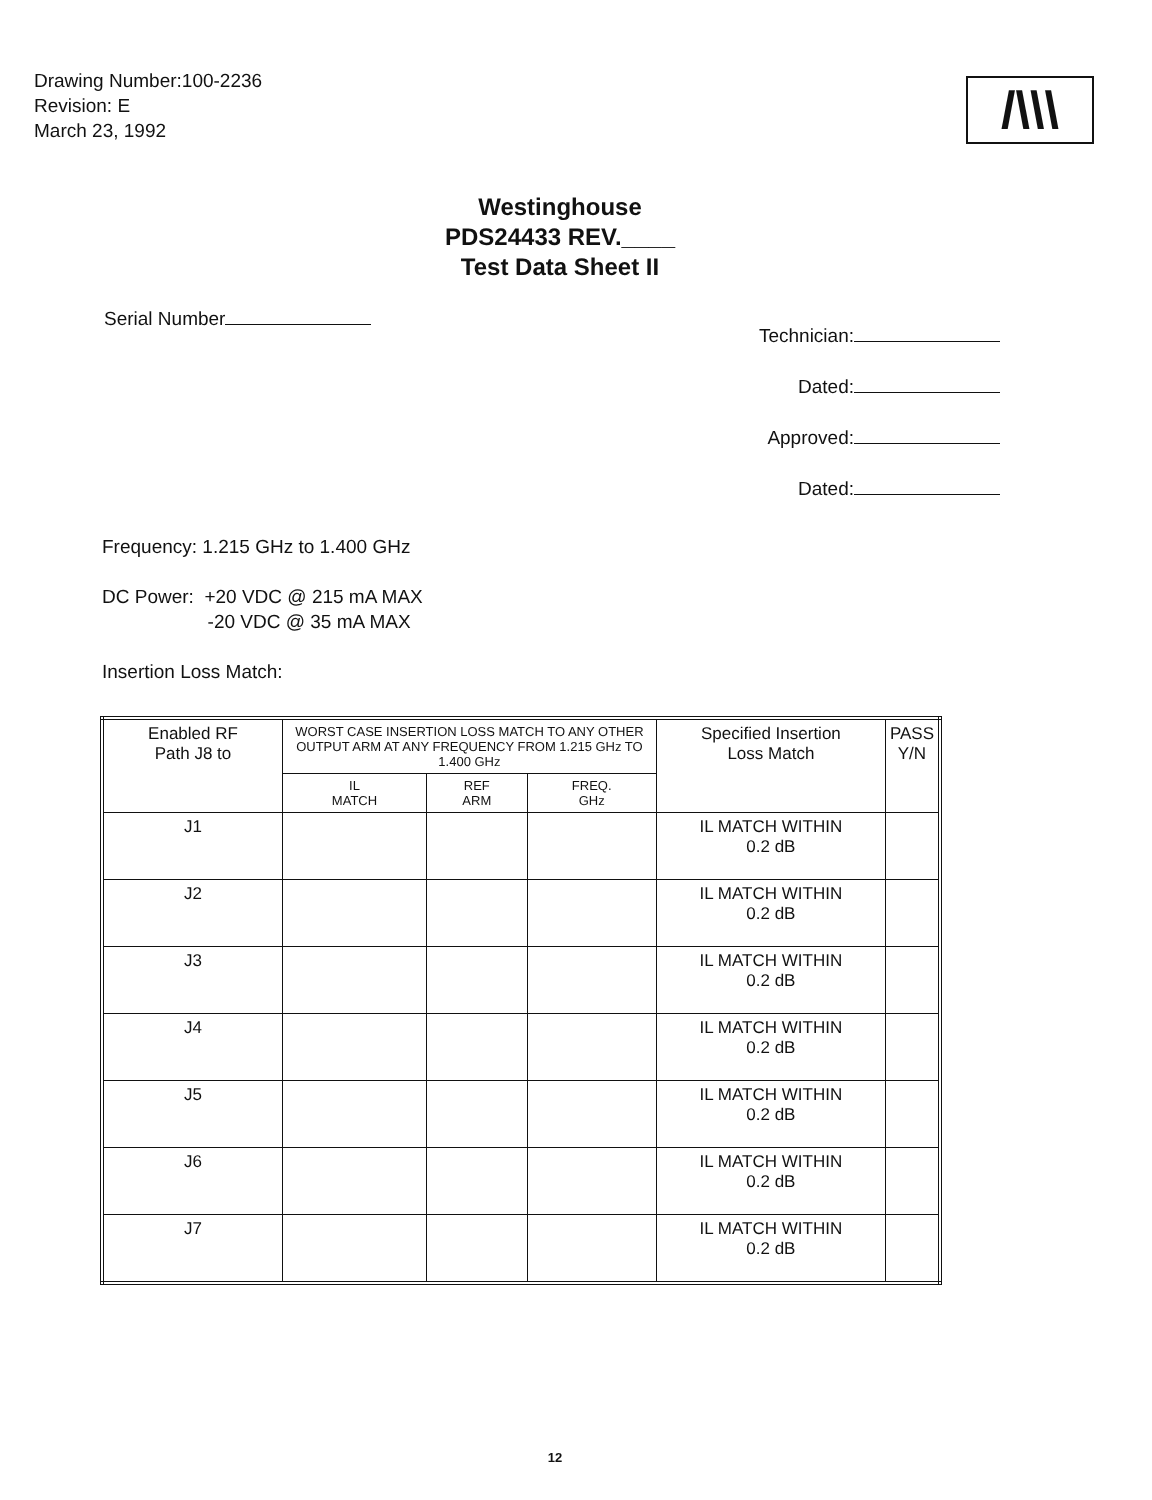Drawing Number:100-2236
Revision: E
March 23, 1992
/\\\
Westinghouse
PDS24433 REV.____
Test Data Sheet II
Serial Number
Technician:
Dated:
Approved:
Dated:
Frequency: 1.215 GHz to 1.400 GHz
DC Power: +20 VDC @ 215 mA MAX
-20 VDC @ 35 mA MAX
Insertion Loss Match:
| Enabled RF Path J8 to | WORST CASE INSERTION LOSS MATCH TO ANY OTHER OUTPUT ARM AT ANY FREQUENCY FROM 1.215 GHz TO 1.400 GHz | | | Specified Insertion Loss Match | PASS Y/N |
| --- | --- | --- | --- | --- | --- |
| | IL MATCH | REF ARM | FREQ. GHz | | |
| J1 | | | | IL MATCH WITHIN 0.2 dB | |
| J2 | | | | IL MATCH WITHIN 0.2 dB | |
| J3 | | | | IL MATCH WITHIN 0.2 dB | |
| J4 | | | | IL MATCH WITHIN 0.2 dB | |
| J5 | | | | IL MATCH WITHIN 0.2 dB | |
| J6 | | | | IL MATCH WITHIN 0.2 dB | |
| J7 | | | | IL MATCH WITHIN 0.2 dB | |
12